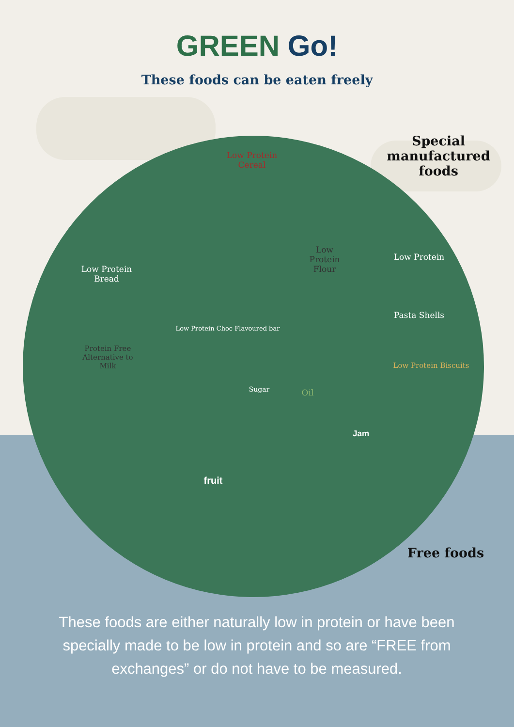GREEN Go!
These foods can be eaten freely
Special manufactured foods
Low Protein Cereal
Low Protein Bread
Low Protein Flour
Low Protein
Pasta Shells
Low Protein Choc Flavoured bar
Protein Free Alternative to Milk
Low Protein Biscuits
Sugar Oil
Jam
fruit
Free foods
These foods are either naturally low in protein or have been specially made to be low in protein and so are “FREE from exchanges” or do not have to be measured.